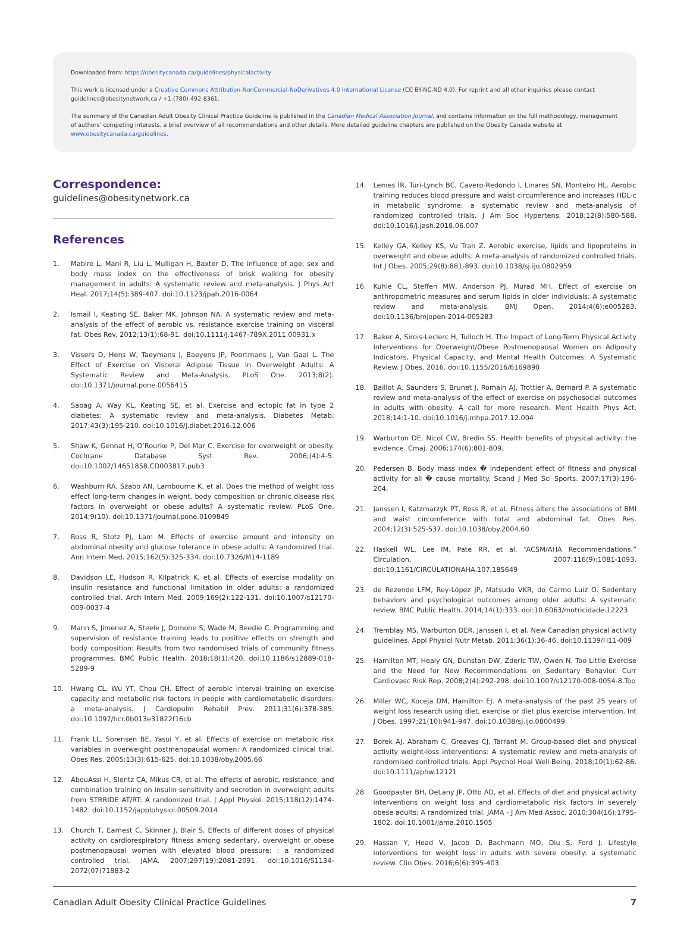Downloaded from: https://obesitycanada.ca/guidelines/physicalactivity
This work is licensed under a Creative Commons Attribution-NonCommercial-NoDerivatives 4.0 International License (CC BY-NC-ND 4.0). For reprint and all other inquiries please contact guidelines@obesitynetwork.ca / +1-(780)-492-8361.
The summary of the Canadian Adult Obesity Clinical Practice Guideline is published in the Canadian Medical Association Journal, and contains information on the full methodology, management of authors’ competing interests, a brief overview of all recommendations and other details. More detailed guideline chapters are published on the Obesity Canada website at www.obesitycanada.ca/guidelines.
Correspondence:
guidelines@obesitynetwork.ca
References
1. Mabire L, Mani R, Liu L, Mulligan H, Baxter D. The influence of age, sex and body mass index on the effectiveness of brisk walking for obesity management in adults: A systematic review and meta-analysis. J Phys Act Heal. 2017;14(5):389-407. doi:10.1123/jpah.2016-0064
2. Ismail I, Keating SE, Baker MK, Johnson NA. A systematic review and meta-analysis of the effect of aerobic vs. resistance exercise training on visceral fat. Obes Rev. 2012;13(1):68-91. doi:10.1111/j.1467-789X.2011.00931.x
3. Vissers D, Hens W, Taeymans J, Baeyens JP, Poortmans J, Van Gaal L. The Effect of Exercise on Visceral Adipose Tissue in Overweight Adults: A Systematic Review and Meta-Analysis. PLoS One. 2013;8(2). doi:10.1371/journal.pone.0056415
4. Sabag A, Way KL, Keating SE, et al. Exercise and ectopic fat in type 2 diabetes: A systematic review and meta-analysis. Diabetes Metab. 2017;43(3):195-210. doi:10.1016/j.diabet.2016.12.006
5. Shaw K, Gennat H, O’Rourke P, Del Mar C. Exercise for overweight or obesity. Cochrane Database Syst Rev. 2006;(4):4-5. doi:10.1002/14651858.CD003817.pub3
6. Washburn RA, Szabo AN, Lambourne K, et al. Does the method of weight loss effect long-term changes in weight, body composition or chronic disease risk factors in overweight or obese adults? A systematic review. PLoS One. 2014;9(10). doi:10.1371/journal.pone.0109849
7. Ross R, Stotz PJ, Lam M. Effects of exercise amount and intensity on abdominal obesity and glucose tolerance in obese adults: A randomized trial. Ann Intern Med. 2015;162(5):325-334. doi:10.7326/M14-1189
8. Davidson LE, Hudson R, Kilpatrick K, et al. Effects of exercise modality on insulin resistance and functional limitation in older adults: a randomized controlled trial. Arch Intern Med. 2009;169(2):122-131. doi:10.1007/s12170-009-0037-4
9. Mann S, Jimenez A, Steele J, Domone S, Wade M, Beedie C. Programming and supervision of resistance training leads to positive effects on strength and body composition: Results from two randomised trials of community fitness programmes. BMC Public Health. 2018;18(1):420. doi:10.1186/s12889-018-5289-9
10. Hwang CL, Wu YT, Chou CH. Effect of aerobic interval training on exercise capacity and metabolic risk factors in people with cardiometabolic disorders: a meta-analysis. J Cardiopulm Rehabil Prev. 2011;31(6):378-385. doi:10.1097/hcr.0b013e31822f16cb
11. Frank LL, Sorensen BE, Yasui Y, et al. Effects of exercise on metabolic risk variables in overweight postmenopausal women: A randomized clinical trial. Obes Res. 2005;13(3):615-625. doi:10.1038/oby.2005.66
12. AbouAssi H, Slentz CA, Mikus CR, et al. The effects of aerobic, resistance, and combination training on insulin sensitivity and secretion in overweight adults from STRRIDE AT/RT: A randomized trial. J Appl Physiol. 2015;118(12):1474-1482. doi:10.1152/japplphysiol.00509.2014
13. Church T, Earnest C, Skinner J, Blair S. Effects of different doses of physical activity on cardiorespiratory fitness among sedentary, overweight or obese postmenopausal women with elevated blood pressure: : a randomized controlled trial. JAMA. 2007;297(19):2081-2091. doi:10.1016/S1134-2072(07)71883-2
14. Lemes ÍR, Turi-Lynch BC, Cavero-Redondo I, Linares SN, Monteiro HL. Aerobic training reduces blood pressure and waist circumference and increases HDL-c in metabolic syndrome: a systematic review and meta-analysis of randomized controlled trials. J Am Soc Hypertens. 2018;12(8):580-588. doi:10.1016/j.jash.2018.06.007
15. Kelley GA, Kelley KS, Vu Tran Z. Aerobic exercise, lipids and lipoproteins in overweight and obese adults: A meta-analysis of randomized controlled trials. Int J Obes. 2005;29(8):881-893. doi:10.1038/sj.ijo.0802959
16. Kuhle CL, Steffen MW, Anderson PJ, Murad MH. Effect of exercise on anthropometric measures and serum lipids in older individuals: A systematic review and meta-analysis. BMJ Open. 2014;4(6):e005283. doi:10.1136/bmjopen-2014-005283
17. Baker A, Sirois-Leclerc H, Tulloch H. The Impact of Long-Term Physical Activity Interventions for Overweight/Obese Postmenopausal Women on Adiposity Indicators, Physical Capacity, and Mental Health Outcomes: A Systematic Review. J Obes. 2016. doi:10.1155/2016/6169890
18. Baillot A, Saunders S, Brunet J, Romain AJ, Trottier A, Bernard P. A systematic review and meta-analysis of the effect of exercise on psychosocial outcomes in adults with obesity: A call for more research. Ment Health Phys Act. 2018;14:1-10. doi:10.1016/j.mhpa.2017.12.004
19. Warburton DE, Nicol CW, Bredin SS. Health benefits of physical activity: the evidence. Cmaj. 2006;174(6):801-809.
20. Pedersen B. Body mass index � independent effect of fitness and physical activity for all � cause mortality. Scand J Med Sci Sports. 2007;17(3):196-204.
21. Janssen I, Katzmarzyk PT, Ross R, et al. Fitness alters the associations of BMI and waist circumference with total and abdominal fat. Obes Res. 2004;12(3):525-537. doi:10.1038/oby.2004.60
22. Haskell WL, Lee IM, Pate RR, et al. “ACSM/AHA Recommendations.” Circulation. 2007;116(9):1081-1093. doi:10.1161/CIRCULATIONAHA.107.185649
23. de Rezende LFM, Rey-López JP, Matsudo VKR, do Carmo Luiz O. Sedentary behaviors and psychological outcomes among older adults: A systematic review. BMC Public Health. 2014;14(1):333. doi:10.6063/motricidade.12223
24. Tremblay MS, Warburton DER, Janssen I, et al. New Canadian physical activity guidelines. Appl Physiol Nutr Metab. 2011;36(1):36-46. doi:10.1139/H11-009
25. Hamilton MT, Healy GN, Dunstan DW, Zderic TW, Owen N. Too Little Exercise and the Need for New Recommendations on Sedentary Behavior. Curr Cardiovasc Risk Rep. 2008;2(4):292-298. doi:10.1007/s12170-008-0054-8.Too
26. Miller WC, Koceja DM, Hamilton EJ. A meta-analysis of the past 25 years of weight loss research using diet, exercise or diet plus exercise intervention. Int J Obes. 1997;21(10):941-947. doi:10.1038/sj.ijo.0800499
27. Borek AJ, Abraham C, Greaves CJ, Tarrant M. Group-based diet and physical activity weight-loss interventions: A systematic review and meta-analysis of randomised controlled trials. Appl Psychol Heal Well-Being. 2018;10(1):62-86. doi:10.1111/aphw.12121
28. Goodpaster BH, DeLany JP, Otto AD, et al. Effects of diet and physical activity interventions on weight loss and cardiometabolic risk factors in severely obese adults: A randomized trial. JAMA - J Am Med Assoc. 2010;304(16):1795-1802. doi:10.1001/jama.2010.1505
29. Hassan Y, Head V, Jacob D, Bachmann MO, Diu S, Ford J. Lifestyle interventions for weight loss in adults with severe obesity: a systematic review. Clin Obes. 2016;6(6):395-403.
Canadian Adult Obesity Clinical Practice Guidelines 7